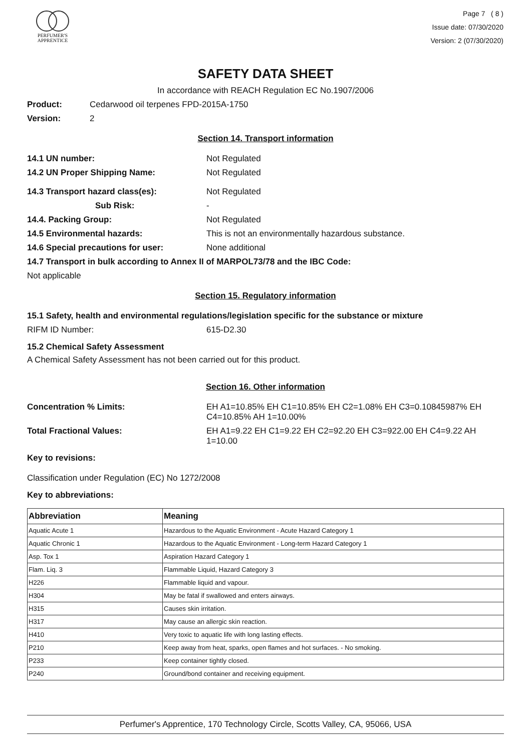PERFUMER'S
APPRENTICE
Page 7 ( 8 )
Issue date: 07/30/2020
Version: 2 (07/30/2020)
SAFETY DATA SHEET
In accordance with REACH Regulation EC No.1907/2006
Product: Cedarwood oil terpenes FPD-2015A-1750
Version: 2
Section 14. Transport information
14.1 UN number: Not Regulated
14.2 UN Proper Shipping Name: Not Regulated
14.3 Transport hazard class(es): Not Regulated
Sub Risk: -
14.4. Packing Group: Not Regulated
14.5 Environmental hazards: This is not an environmentally hazardous substance.
14.6 Special precautions for user: None additional
14.7 Transport in bulk according to Annex II of MARPOL73/78 and the IBC Code:
Not applicable
Section 15. Regulatory information
15.1 Safety, health and environmental regulations/legislation specific for the substance or mixture
RIFM ID Number: 615-D2.30
15.2 Chemical Safety Assessment
A Chemical Safety Assessment has not been carried out for this product.
Section 16. Other information
Concentration % Limits: EH A1=10.85% EH C1=10.85% EH C2=1.08% EH C3=0.10845987% EH C4=10.85% AH 1=10.00%
Total Fractional Values: EH A1=9.22 EH C1=9.22 EH C2=92.20 EH C3=922.00 EH C4=9.22 AH 1=10.00
Key to revisions:
Classification under Regulation (EC) No 1272/2008
Key to abbreviations:
| Abbreviation | Meaning |
| --- | --- |
| Aquatic Acute 1 | Hazardous to the Aquatic Environment - Acute Hazard Category 1 |
| Aquatic Chronic 1 | Hazardous to the Aquatic Environment - Long-term Hazard Category 1 |
| Asp. Tox 1 | Aspiration Hazard Category 1 |
| Flam. Liq. 3 | Flammable Liquid, Hazard Category 3 |
| H226 | Flammable liquid and vapour. |
| H304 | May be fatal if swallowed and enters airways. |
| H315 | Causes skin irritation. |
| H317 | May cause an allergic skin reaction. |
| H410 | Very toxic to aquatic life with long lasting effects. |
| P210 | Keep away from heat, sparks, open flames and hot surfaces. - No smoking. |
| P233 | Keep container tightly closed. |
| P240 | Ground/bond container and receiving equipment. |
Perfumer's Apprentice, 170 Technology Circle, Scotts Valley, CA, 95066, USA